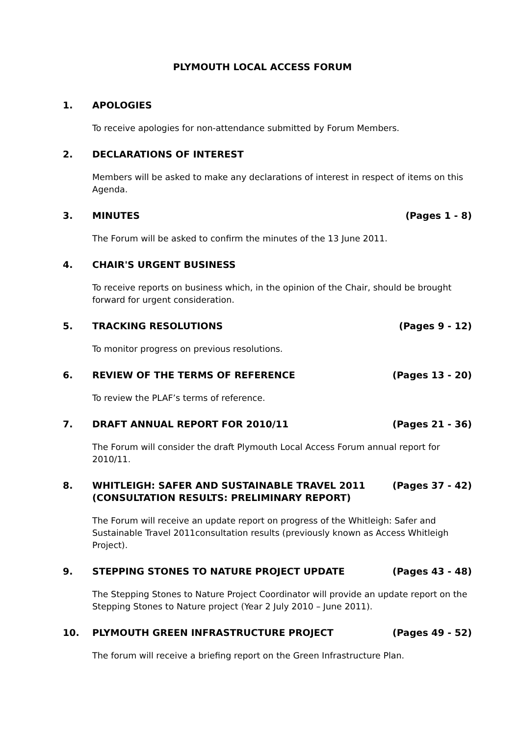PLYMOUTH LOCAL ACCESS FORUM
1. APOLOGIES
To receive apologies for non-attendance submitted by Forum Members.
2. DECLARATIONS OF INTEREST
Members will be asked to make any declarations of interest in respect of items on this Agenda.
3. MINUTES (Pages 1 - 8)
The Forum will be asked to confirm the minutes of the 13 June 2011.
4. CHAIR'S URGENT BUSINESS
To receive reports on business which, in the opinion of the Chair, should be brought forward for urgent consideration.
5. TRACKING RESOLUTIONS (Pages 9 - 12)
To monitor progress on previous resolutions.
6. REVIEW OF THE TERMS OF REFERENCE (Pages 13 - 20)
To review the PLAF’s terms of reference.
7. DRAFT ANNUAL REPORT FOR 2010/11 (Pages 21 - 36)
The Forum will consider the draft Plymouth Local Access Forum annual report for 2010/11.
8. WHITLEIGH: SAFER AND SUSTAINABLE TRAVEL 2011 (CONSULTATION RESULTS: PRELIMINARY REPORT) (Pages 37 - 42)
The Forum will receive an update report on progress of the Whitleigh: Safer and Sustainable Travel 2011consultation results (previously known as Access Whitleigh Project).
9. STEPPING STONES TO NATURE PROJECT UPDATE (Pages 43 - 48)
The Stepping Stones to Nature Project Coordinator will provide an update report on the Stepping Stones to Nature project (Year 2 July 2010 – June 2011).
10. PLYMOUTH GREEN INFRASTRUCTURE PROJECT (Pages 49 - 52)
The forum will receive a briefing report on the Green Infrastructure Plan.